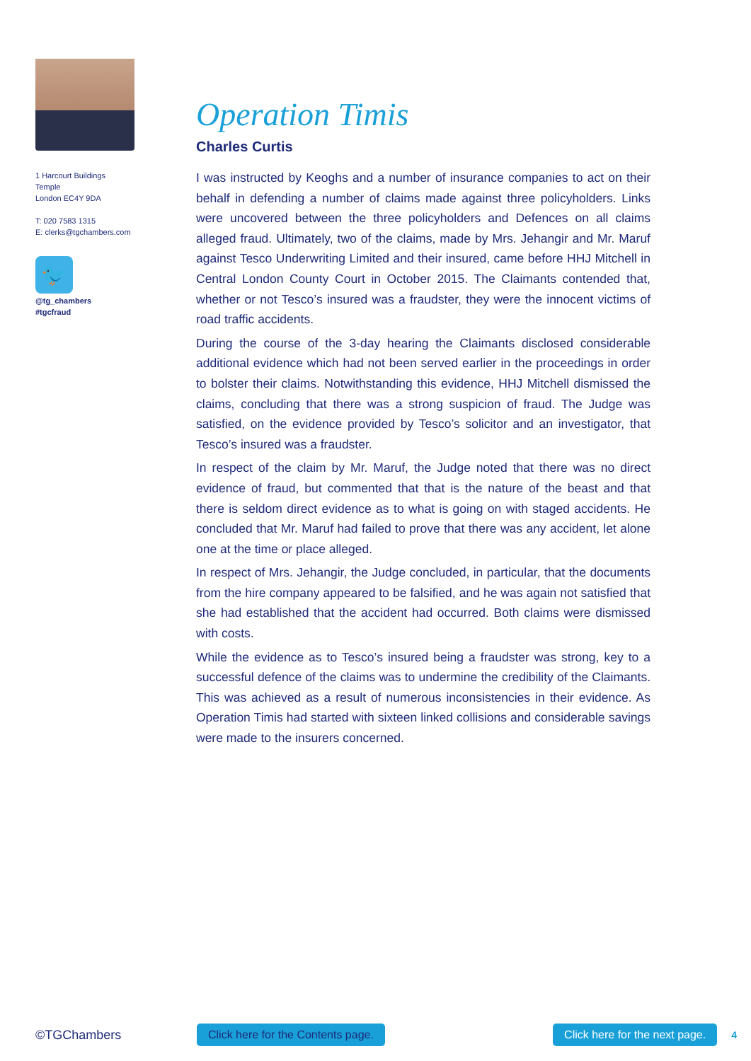1 Harcourt Buildings
Temple
London EC4Y 9DA
T: 020 7583 1315
E: clerks@tgchambers.com
🐦
@tg_chambers
#tgcfraud
Operation Timis
Charles Curtis
I was instructed by Keoghs and a number of insurance companies to act on their behalf in defending a number of claims made against three policyholders. Links were uncovered between the three policyholders and Defences on all claims alleged fraud. Ultimately, two of the claims, made by Mrs. Jehangir and Mr. Maruf against Tesco Underwriting Limited and their insured, came before HHJ Mitchell in Central London County Court in October 2015. The Claimants contended that, whether or not Tesco’s insured was a fraudster, they were the innocent victims of road traffic accidents.
During the course of the 3-day hearing the Claimants disclosed considerable additional evidence which had not been served earlier in the proceedings in order to bolster their claims. Notwithstanding this evidence, HHJ Mitchell dismissed the claims, concluding that there was a strong suspicion of fraud. The Judge was satisfied, on the evidence provided by Tesco’s solicitor and an investigator, that Tesco’s insured was a fraudster.
In respect of the claim by Mr. Maruf, the Judge noted that there was no direct evidence of fraud, but commented that that is the nature of the beast and that there is seldom direct evidence as to what is going on with staged accidents. He concluded that Mr. Maruf had failed to prove that there was any accident, let alone one at the time or place alleged.
In respect of Mrs. Jehangir, the Judge concluded, in particular, that the documents from the hire company appeared to be falsified, and he was again not satisfied that she had established that the accident had occurred. Both claims were dismissed with costs.
While the evidence as to Tesco’s insured being a fraudster was strong, key to a successful defence of the claims was to undermine the credibility of the Claimants. This was achieved as a result of numerous inconsistencies in their evidence. As Operation Timis had started with sixteen linked collisions and considerable savings were made to the insurers concerned.
©TGChambers Click here for the Contents page. Click here for the next page. 4